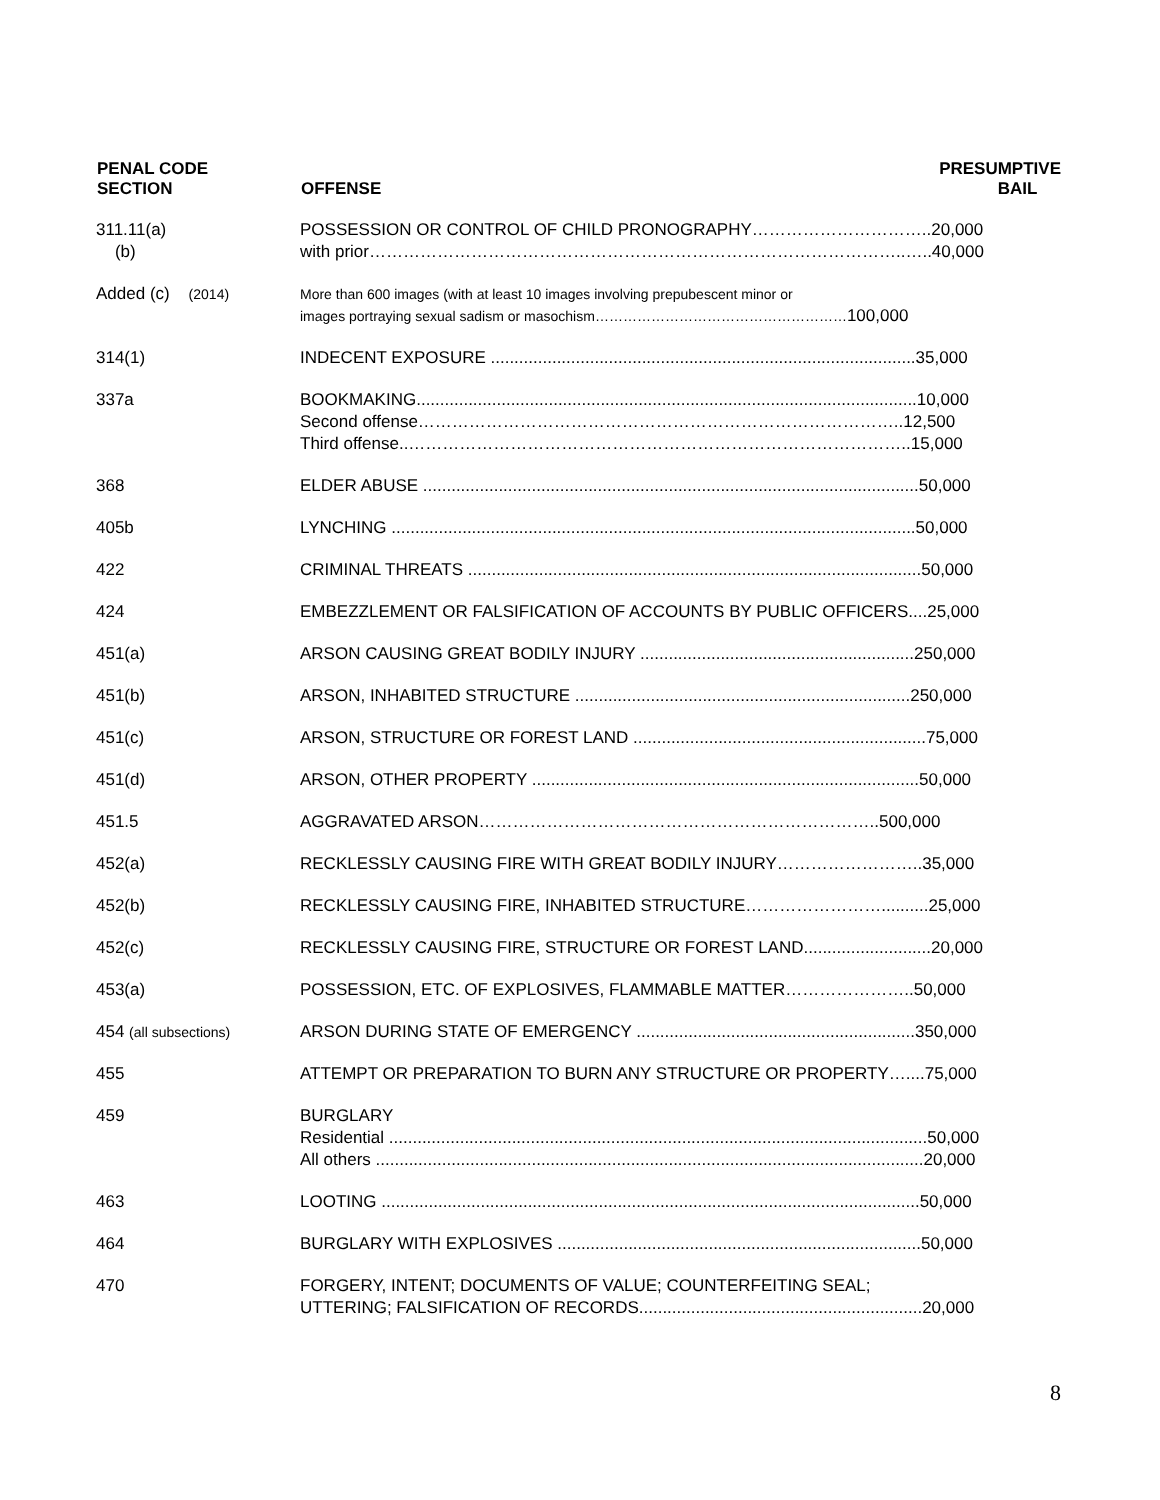| PENAL CODE SECTION | OFFENSE | PRESUMPTIVE BAIL |
| --- | --- | --- |
| 311.11(a) (b) | POSSESSION OR CONTROL OF CHILD PRONOGRAPHY…………………………..20,000 with prior…………………………………………………………………………………..…..40,000 | |
| Added (c) (2014) | More than 600 images (with at least 10 images involving prepubescent minor or images portraying sexual sadism or masochism……………………………………………… 100,000 | |
| 314(1) | INDECENT EXPOSURE ..........................................................................................35,000 | |
| 337a | BOOKMAKING..........................................................................................................10,000 Second offense…………………………………………………………………………..12,500 Third offense..……………………………………………………………………………..15,000 | |
| 368 | ELDER ABUSE .........................................................................................................50,000 | |
| 405b | LYNCHING ...............................................................................................................50,000 | |
| 422 | CRIMINAL THREATS ................................................................................................50,000 | |
| 424 | EMBEZZLEMENT OR FALSIFICATION OF ACCOUNTS BY PUBLIC OFFICERS....25,000 | |
| 451(a) | ARSON CAUSING GREAT BODILY INJURY ..........................................................250,000 | |
| 451(b) | ARSON, INHABITED STRUCTURE .......................................................................250,000 | |
| 451(c) | ARSON, STRUCTURE OR FOREST LAND ..............................................................75,000 | |
| 451(d) | ARSON, OTHER PROPERTY ..................................................................................50,000 | |
| 451.5 | AGGRAVATED ARSON……………………………………………………………..500,000 | |
| 452(a) | RECKLESSLY CAUSING FIRE WITH GREAT BODILY INJURY……………………..35,000 | |
| 452(b) | RECKLESSLY CAUSING FIRE, INHABITED STRUCTURE……………………..........25,000 | |
| 452(c) | RECKLESSLY CAUSING FIRE, STRUCTURE OR FOREST LAND...........................20,000 | |
| 453(a) | POSSESSION, ETC. OF EXPLOSIVES, FLAMMABLE MATTER…………………..50,000 | |
| 454 (all subsections) | ARSON DURING STATE OF EMERGENCY ...........................................................350,000 | |
| 455 | ATTEMPT OR PREPARATION TO BURN ANY STRUCTURE OR PROPERTY…....75,000 | |
| 459 | BURGLARY Residential ..................................................................................................................50,000 All others ....................................................................................................................20,000 | |
| 463 | LOOTING ..................................................................................................................50,000 | |
| 464 | BURGLARY WITH EXPLOSIVES .............................................................................50,000 | |
| 470 | FORGERY, INTENT; DOCUMENTS OF VALUE; COUNTERFEITING SEAL; UTTERING; FALSIFICATION OF RECORDS............................................................20,000 | |
8